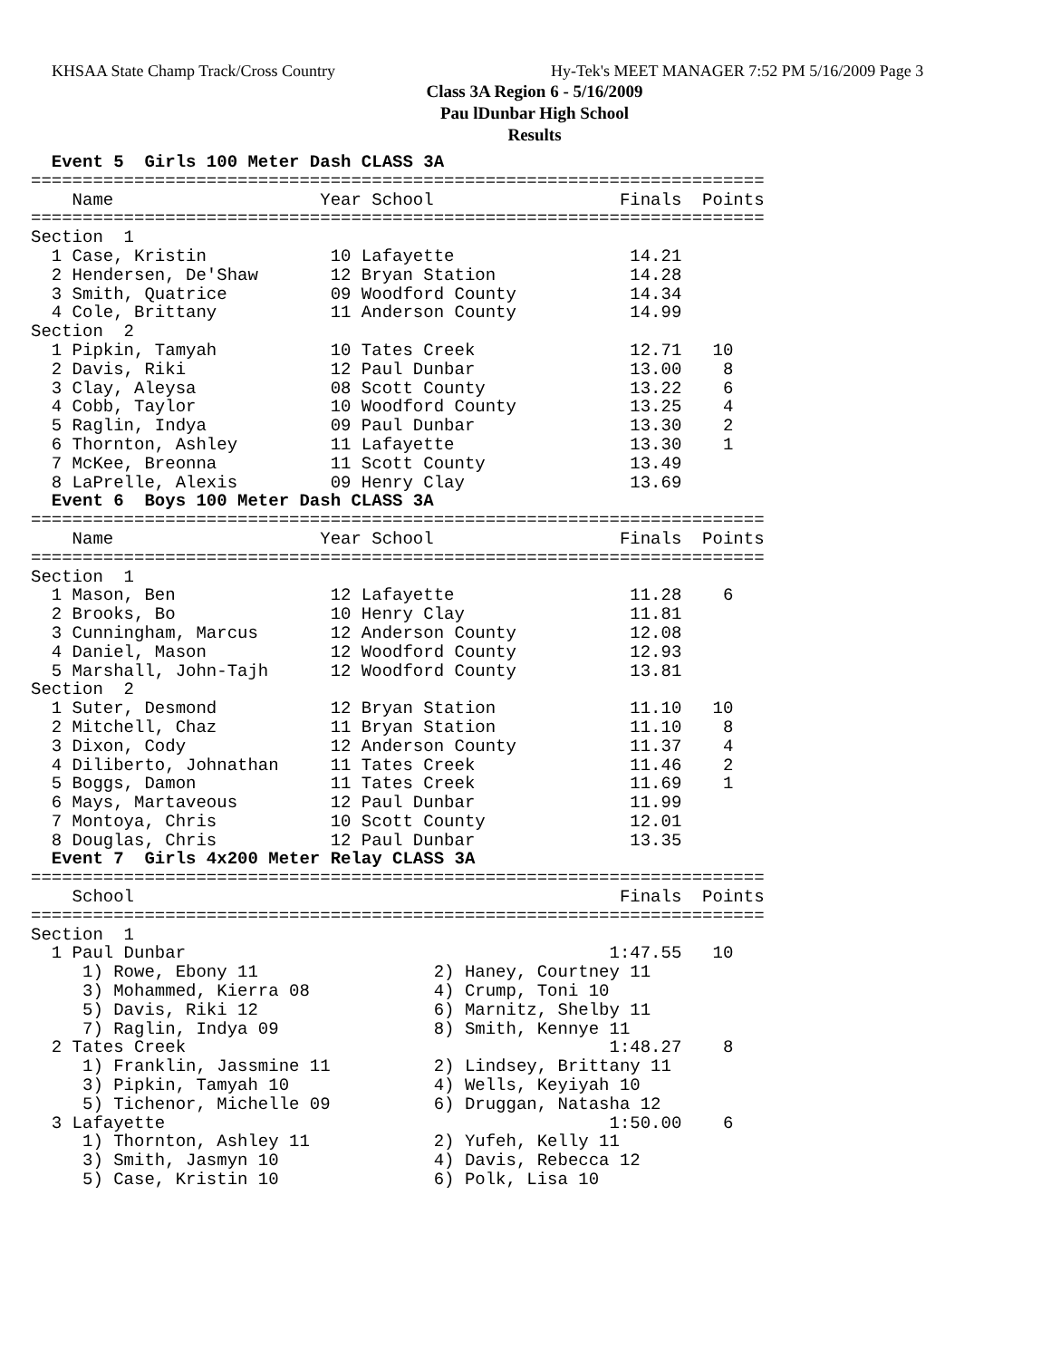KHSAA State Champ Track/Cross Country
Hy-Tek's MEET MANAGER 7:52 PM 5/16/2009 Page 3
Class 3A Region 6 - 5/16/2009
Pau lDunbar High School
Results
  Event 5  Girls 100 Meter Dash CLASS 3A
=======================================================================
    Name                    Year School                  Finals  Points
=======================================================================
Section  1
  1 Case, Kristin            10 Lafayette                 14.21
  2 Hendersen, De'Shaw       12 Bryan Station             14.28
  3 Smith, Quatrice          09 Woodford County           14.34
  4 Cole, Brittany           11 Anderson County           14.99
Section  2
  1 Pipkin, Tamyah           10 Tates Creek               12.71   10
  2 Davis, Riki              12 Paul Dunbar               13.00    8
  3 Clay, Aleysa             08 Scott County              13.22    6
  4 Cobb, Taylor             10 Woodford County           13.25    4
  5 Raglin, Indya            09 Paul Dunbar               13.30    2
  6 Thornton, Ashley         11 Lafayette                 13.30    1
  7 McKee, Breonna           11 Scott County              13.49
  8 LaPrelle, Alexis         09 Henry Clay                13.69
  Event 6  Boys 100 Meter Dash CLASS 3A
=======================================================================
    Name                    Year School                  Finals  Points
=======================================================================
Section  1
  1 Mason, Ben               12 Lafayette                 11.28    6
  2 Brooks, Bo               10 Henry Clay                11.81
  3 Cunningham, Marcus       12 Anderson County           12.08
  4 Daniel, Mason            12 Woodford County           12.93
  5 Marshall, John-Tajh      12 Woodford County           13.81
Section  2
  1 Suter, Desmond           12 Bryan Station             11.10   10
  2 Mitchell, Chaz           11 Bryan Station             11.10    8
  3 Dixon, Cody              12 Anderson County           11.37    4
  4 Diliberto, Johnathan     11 Tates Creek               11.46    2
  5 Boggs, Damon             11 Tates Creek               11.69    1
  6 Mays, Martaveous         12 Paul Dunbar               11.99
  7 Montoya, Chris           10 Scott County              12.01
  8 Douglas, Chris           12 Paul Dunbar               13.35
  Event 7  Girls 4x200 Meter Relay CLASS 3A
=======================================================================
    School                                               Finals  Points
=======================================================================
Section  1
  1 Paul Dunbar                                         1:47.55   10
     1) Rowe, Ebony 11                 2) Haney, Courtney 11
     3) Mohammed, Kierra 08            4) Crump, Toni 10
     5) Davis, Riki 12                 6) Marnitz, Shelby 11
     7) Raglin, Indya 09               8) Smith, Kennye 11
  2 Tates Creek                                         1:48.27    8
     1) Franklin, Jassmine 11          2) Lindsey, Brittany 11
     3) Pipkin, Tamyah 10              4) Wells, Keyiyah 10
     5) Tichenor, Michelle 09          6) Druggan, Natasha 12
  3 Lafayette                                           1:50.00    6
     1) Thornton, Ashley 11            2) Yufeh, Kelly 11
     3) Smith, Jasmyn 10               4) Davis, Rebecca 12
     5) Case, Kristin 10               6) Polk, Lisa 10